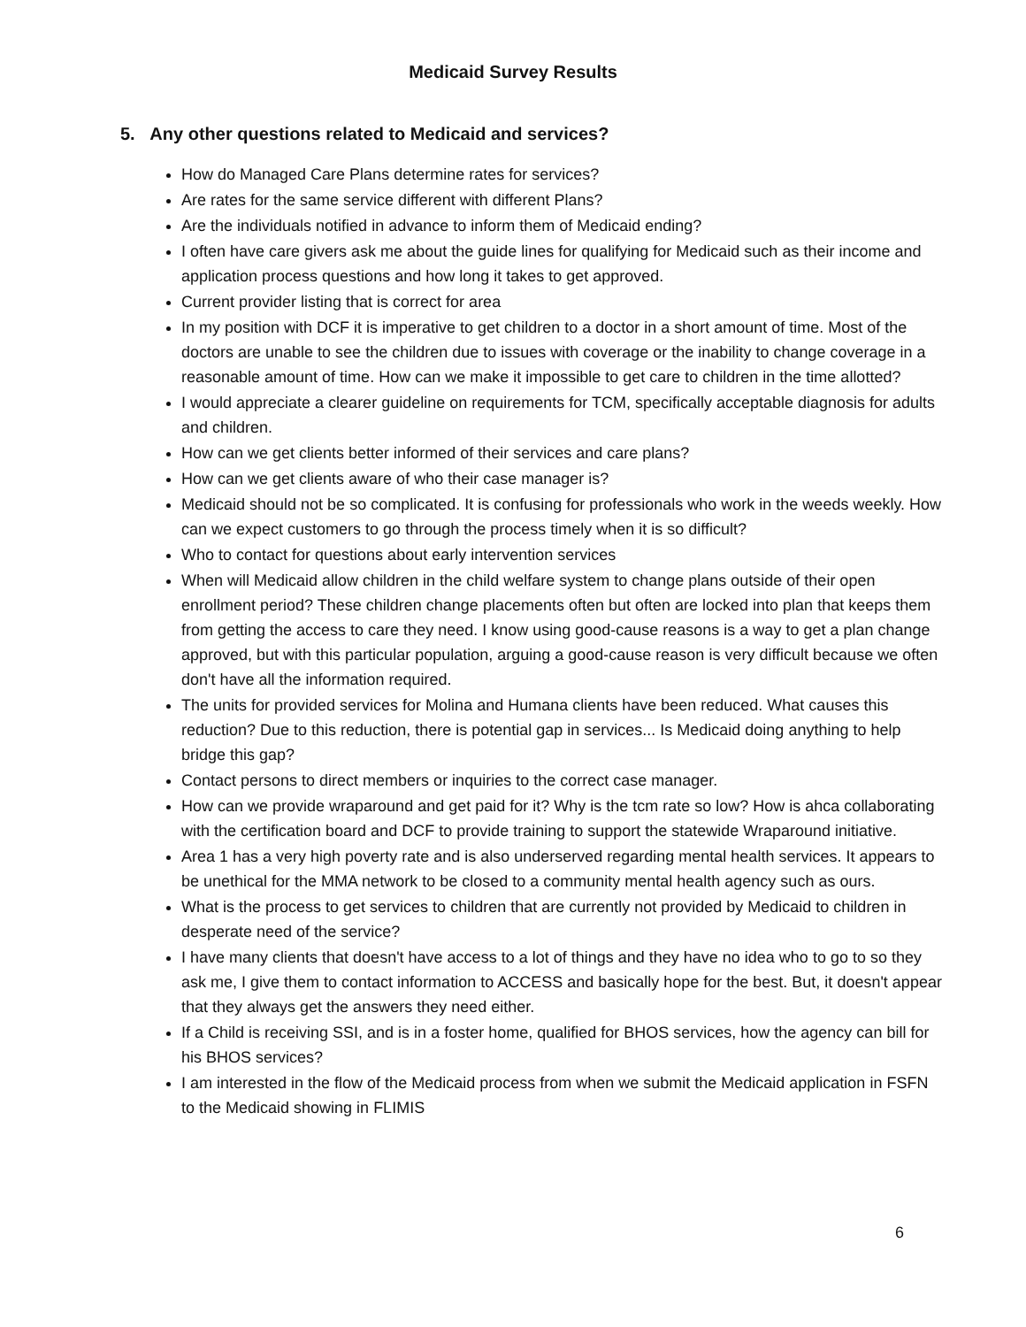Medicaid Survey Results
5. Any other questions related to Medicaid and services?
How do Managed Care Plans determine rates for services?
Are rates for the same service different with different Plans?
Are the individuals notified in advance to inform them of Medicaid ending?
I often have care givers ask me about the guide lines for qualifying for Medicaid such as their income and application process questions and how long it takes to get approved.
Current provider listing that is correct for area
In my position with DCF it is imperative to get children to a doctor in a short amount of time. Most of the doctors are unable to see the children due to issues with coverage or the inability to change coverage in a reasonable amount of time. How can we make it impossible to get care to children in the time allotted?
I would appreciate a clearer guideline on requirements for TCM, specifically acceptable diagnosis for adults and children.
How can we get clients better informed of their services and care plans?
How can we get clients aware of who their case manager is?
Medicaid should not be so complicated. It is confusing for professionals who work in the weeds weekly. How can we expect customers to go through the process timely when it is so difficult?
Who to contact for questions about early intervention services
When will Medicaid allow children in the child welfare system to change plans outside of their open enrollment period? These children change placements often but often are locked into plan that keeps them from getting the access to care they need. I know using good-cause reasons is a way to get a plan change approved, but with this particular population, arguing a good-cause reason is very difficult because we often don't have all the information required.
The units for provided services for Molina and Humana clients have been reduced. What causes this reduction? Due to this reduction, there is potential gap in services... Is Medicaid doing anything to help bridge this gap?
Contact persons to direct members or inquiries to the correct case manager.
How can we provide wraparound and get paid for it? Why is the tcm rate so low? How is ahca collaborating with the certification board and DCF to provide training to support the statewide Wraparound initiative.
Area 1 has a very high poverty rate and is also underserved regarding mental health services. It appears to be unethical for the MMA network to be closed to a community mental health agency such as ours.
What is the process to get services to children that are currently not provided by Medicaid to children in desperate need of the service?
I have many clients that doesn't have access to a lot of things and they have no idea who to go to so they ask me, I give them to contact information to ACCESS and basically hope for the best. But, it doesn't appear that they always get the answers they need either.
If a Child is receiving SSI, and is in a foster home, qualified for BHOS services, how the agency can bill for his BHOS services?
I am interested in the flow of the Medicaid process from when we submit the Medicaid application in FSFN to the Medicaid showing in FLIMIS
6